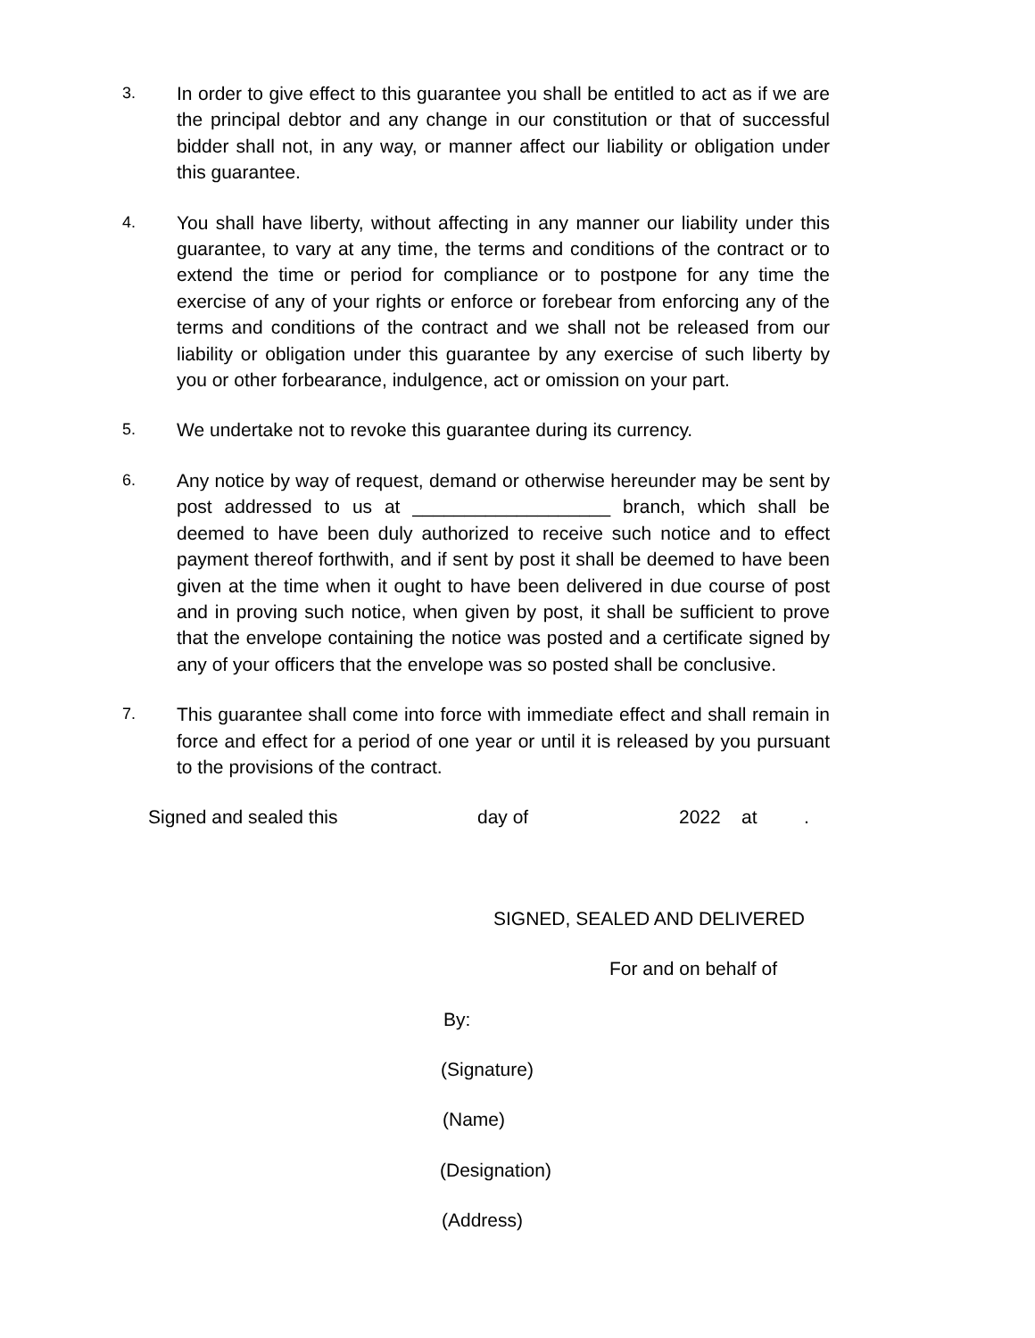3.
In order to give effect to this guarantee you shall be entitled to act as if we are the principal debtor and any change in our constitution or that of successful bidder shall not, in any way, or manner affect our liability or obligation under this guarantee.
4.
You shall have liberty, without affecting in any manner our liability under this guarantee, to vary at any time, the terms and conditions of the contract or to extend the time or period for compliance or to postpone for any time the exercise of any of your rights or enforce or forebear from enforcing any of the terms and conditions of the contract and we shall not be released from our liability or obligation under this guarantee by any exercise of such liberty by you or other forbearance, indulgence, act or omission on your part.
5.
We undertake not to revoke this guarantee during its currency.
6.
Any notice by way of request, demand or otherwise hereunder may be sent by post addressed to us at ___________________ branch, which shall be deemed to have been duly authorized to receive such notice and to effect payment thereof forthwith, and if sent by post it shall be deemed to have been given at the time when it ought to have been delivered in due course of post and in proving such notice, when given by post, it shall be sufficient to prove that the envelope containing the notice was posted and a certificate signed by any of your officers that the envelope was so posted shall be conclusive.
7.
This guarantee shall come into force with immediate effect and shall remain in force and effect for a period of one year or until it is released by you pursuant to the provisions of the contract.
Signed and sealed this day of 2022 at.
SIGNED, SEALED AND DELIVERED
For and on behalf of
By:
(Signature)
(Name)
(Designation)
(Address)